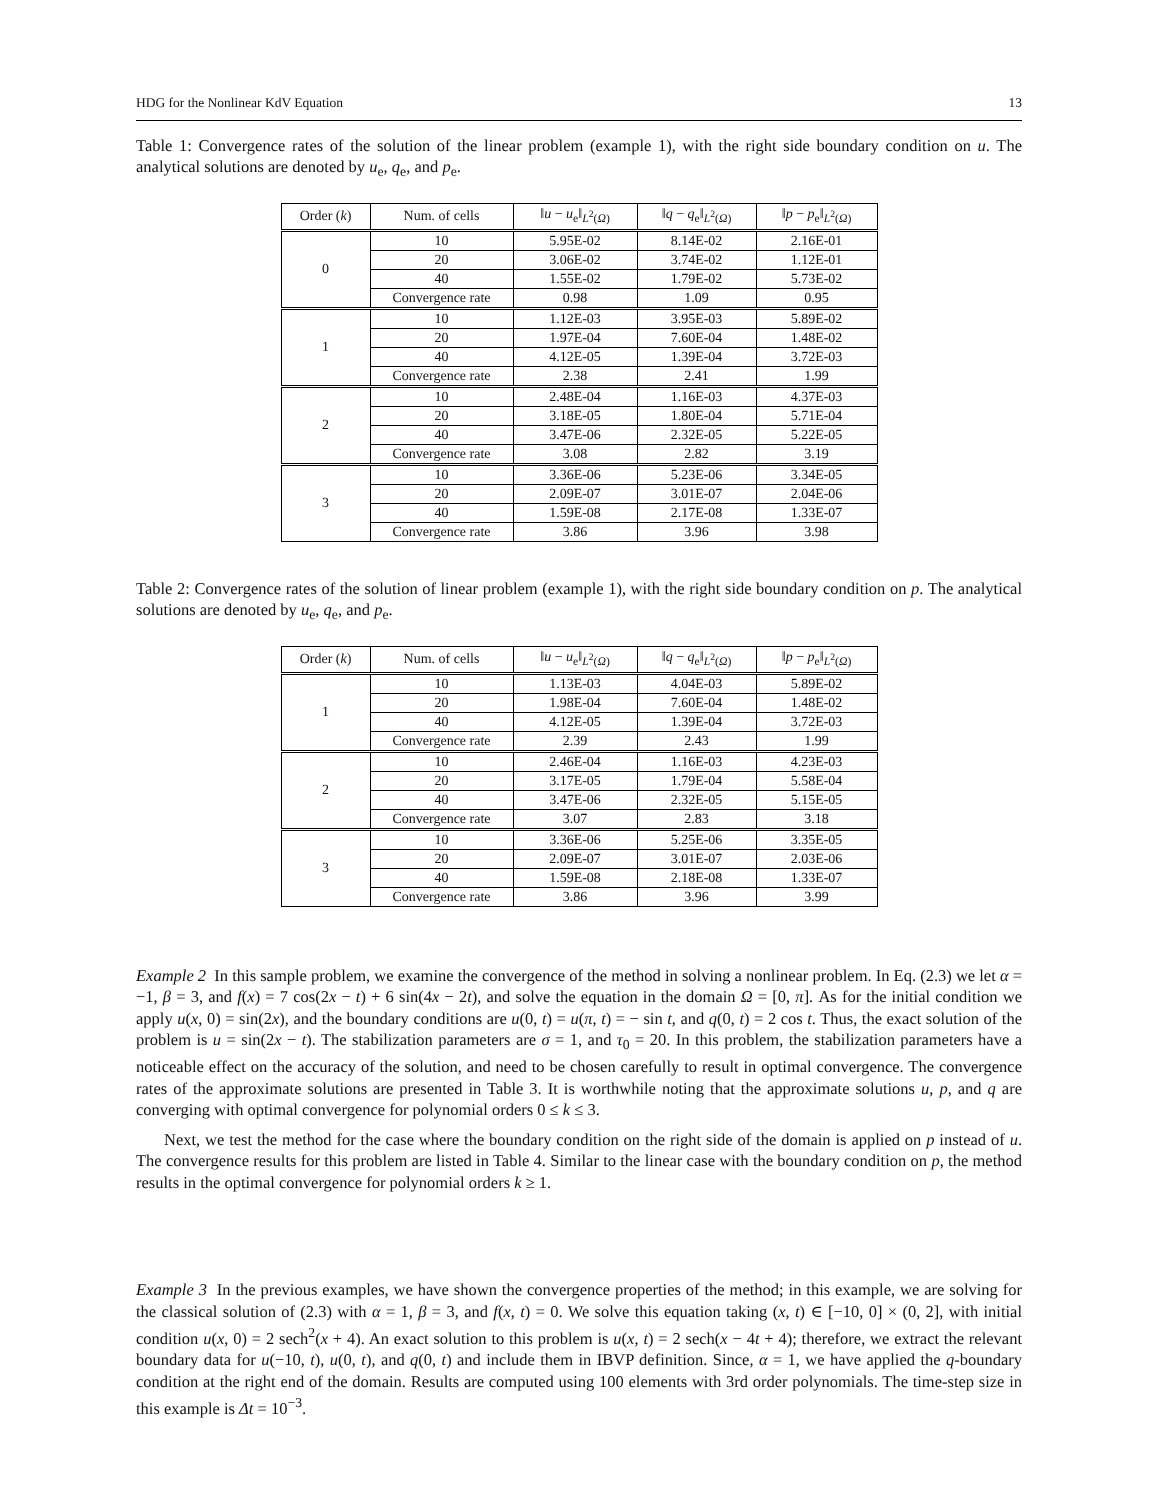HDG for the Nonlinear KdV Equation 13
Table 1: Convergence rates of the solution of the linear problem (example 1), with the right side boundary condition on u. The analytical solutions are denoted by u<sub>e</sub>, q<sub>e</sub>, and p<sub>e</sub>.
| Order ( k ) | Num. of cells | ‖ u − u<sub>e</sub>‖<sub>L<sup>2</sup>(Ω)</sub> | ‖ q − q<sub>e</sub>‖<sub>L<sup>2</sup>(Ω)</sub> | ‖ p − p<sub>e</sub>‖<sub>L<sup>2</sup>(Ω)</sub> |
| --- | --- | --- | --- | --- |
| 0 | 10 | 5.95E-02 | 8.14E-02 | 2.16E-01 |
| | 20 | 3.06E-02 | 3.74E-02 | 1.12E-01 |
| | 40 | 1.55E-02 | 1.79E-02 | 5.73E-02 |
| | Convergence rate | 0.98 | 1.09 | 0.95 |
| 1 | 10 | 1.12E-03 | 3.95E-03 | 5.89E-02 |
| | 20 | 1.97E-04 | 7.60E-04 | 1.48E-02 |
| | 40 | 4.12E-05 | 1.39E-04 | 3.72E-03 |
| | Convergence rate | 2.38 | 2.41 | 1.99 |
| 2 | 10 | 2.48E-04 | 1.16E-03 | 4.37E-03 |
| | 20 | 3.18E-05 | 1.80E-04 | 5.71E-04 |
| | 40 | 3.47E-06 | 2.32E-05 | 5.22E-05 |
| | Convergence rate | 3.08 | 2.82 | 3.19 |
| 3 | 10 | 3.36E-06 | 5.23E-06 | 3.34E-05 |
| | 20 | 2.09E-07 | 3.01E-07 | 2.04E-06 |
| | 40 | 1.59E-08 | 2.17E-08 | 1.33E-07 |
| | Convergence rate | 3.86 | 3.96 | 3.98 |
Table 2: Convergence rates of the solution of linear problem (example 1), with the right side boundary condition on p. The analytical solutions are denoted by u<sub>e</sub>, q<sub>e</sub>, and p<sub>e</sub>.
| Order ( k ) | Num. of cells | ‖ u − u<sub>e</sub>‖<sub>L<sup>2</sup>(Ω)</sub> | ‖ q − q<sub>e</sub>‖<sub>L<sup>2</sup>(Ω)</sub> | ‖ p − p<sub>e</sub>‖<sub>L<sup>2</sup>(Ω)</sub> |
| --- | --- | --- | --- | --- |
| 1 | 10 | 1.13E-03 | 4.04E-03 | 5.89E-02 |
| | 20 | 1.98E-04 | 7.60E-04 | 1.48E-02 |
| | 40 | 4.12E-05 | 1.39E-04 | 3.72E-03 |
| | Convergence rate | 2.39 | 2.43 | 1.99 |
| 2 | 10 | 2.46E-04 | 1.16E-03 | 4.23E-03 |
| | 20 | 3.17E-05 | 1.79E-04 | 5.58E-04 |
| | 40 | 3.47E-06 | 2.32E-05 | 5.15E-05 |
| | Convergence rate | 3.07 | 2.83 | 3.18 |
| 3 | 10 | 3.36E-06 | 5.25E-06 | 3.35E-05 |
| | 20 | 2.09E-07 | 3.01E-07 | 2.03E-06 |
| | 40 | 1.59E-08 | 2.18E-08 | 1.33E-07 |
| | Convergence rate | 3.86 | 3.96 | 3.99 |
Example 2 In this sample problem, we examine the convergence of the method in solving a nonlinear problem. In Eq. (2.3) we let α = −1, β = 3, and f(x) = 7 cos(2x − t) + 6 sin(4x − 2t), and solve the equation in the domain Ω = [0, π]. As for the initial condition we apply u(x, 0) = sin(2x), and the boundary conditions are u(0, t) = u(π, t) = − sin t, and q(0, t) = 2 cos t. Thus, the exact solution of the problem is u = sin(2x − t). The stabilization parameters are σ = 1, and τ<sub>0</sub> = 20. In this problem, the stabilization parameters have a noticeable effect on the accuracy of the solution, and need to be chosen carefully to result in optimal convergence. The convergence rates of the approximate solutions are presented in Table 3. It is worthwhile noting that the approximate solutions u, p, and q are converging with optimal convergence for polynomial orders 0 ≤ k ≤ 3.
Next, we test the method for the case where the boundary condition on the right side of the domain is applied on p instead of u. The convergence results for this problem are listed in Table 4. Similar to the linear case with the boundary condition on p, the method results in the optimal convergence for polynomial orders k ≥ 1.
Example 3 In the previous examples, we have shown the convergence properties of the method; in this example, we are solving for the classical solution of (2.3) with α = 1, β = 3, and f(x, t) = 0. We solve this equation taking (x, t) ∈ [−10, 0] × (0, 2], with initial condition u(x, 0) = 2 sech<sup>2</sup>(x + 4). An exact solution to this problem is u(x, t) = 2 sech(x − 4t + 4); therefore, we extract the relevant boundary data for u(−10, t), u(0, t), and q(0, t) and include them in IBVP definition. Since, α = 1, we have applied the q-boundary condition at the right end of the domain. Results are computed using 100 elements with 3rd order polynomials. The time-step size in this example is Δt = 10<sup>−3</sup>.